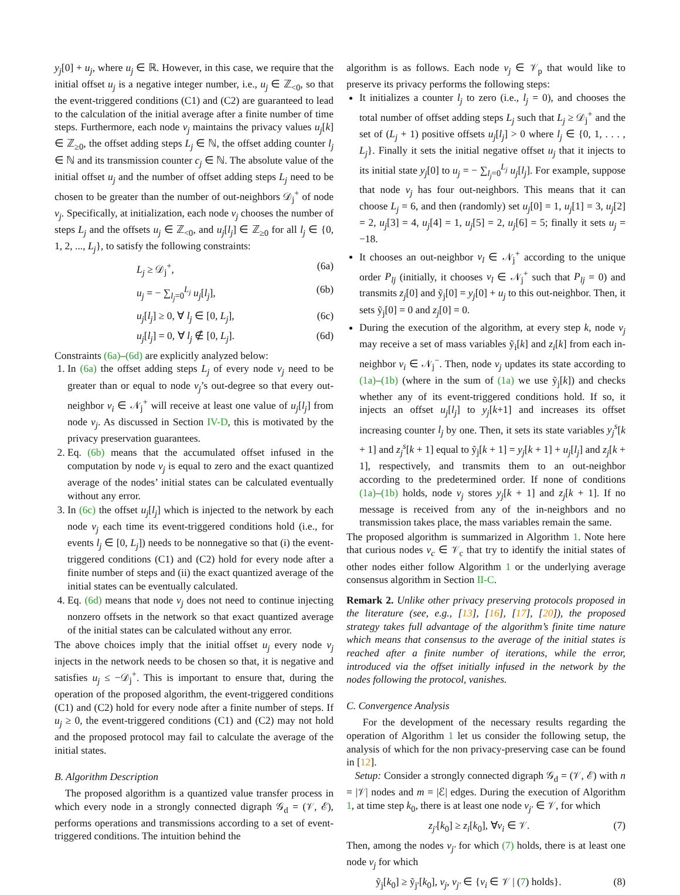y<sub>j</sub>[0] + u<sub>j</sub>, where u<sub>j</sub> ∈ ℝ. However, in this case, we require that the initial offset u<sub>j</sub> is a negative integer number, i.e., u<sub>j</sub> ∈ ℤ<sub><0</sub>, so that the event-triggered conditions (C1) and (C2) are guaranteed to lead to the calculation of the initial average after a finite number of time steps. Furthermore, each node v<sub>j</sub> maintains the privacy values u<sub>j</sub>[k] ∈ ℤ<sub>≥0</sub>, the offset adding steps L<sub>j</sub> ∈ ℕ, the offset adding counter l<sub>j</sub> ∈ ℕ and its transmission counter c<sub>j</sub> ∈ ℕ. The absolute value of the initial offset u<sub>j</sub> and the number of offset adding steps L<sub>j</sub> need to be chosen to be greater than the number of out-neighbors 𝒟<sub>j</sub><sup>+</sup> of node v<sub>j</sub>. Specifically, at initialization, each node v<sub>j</sub> chooses the number of steps L<sub>j</sub> and the offsets u<sub>j</sub> ∈ ℤ<sub><0</sub>, and u<sub>j</sub>[l<sub>j</sub>] ∈ ℤ<sub>≥0</sub> for all l<sub>j</sub> ∈ {0, 1, 2, ..., L<sub>j</sub>}, to satisfy the following constraints:
L<sub>j</sub> ≥ 𝒟<sub>j</sub><sup>+</sup>, (6a)
u<sub>j</sub> = − ∑<sub>l<sub>j</sub>=0</sub><sup>L<sub>j</sub></sup> u<sub>j</sub>[l<sub>j</sub>], (6b)
u<sub>j</sub>[l<sub>j</sub>] ≥ 0, ∀ l<sub>j</sub> ∈ [0, L<sub>j</sub>], (6c)
u<sub>j</sub>[l<sub>j</sub>] = 0, ∀ l<sub>j</sub> ∉ [0, L<sub>j</sub>]. (6d)
Constraints (6a)–(6d) are explicitly analyzed below:
1. In (6a) the offset adding steps L<sub>j</sub> of every node v<sub>j</sub> need to be greater than or equal to node v<sub>j</sub>’s out-degree so that every out-neighbor v<sub>i</sub> ∈ 𝒩<sub>j</sub><sup>+</sup> will receive at least one value of u<sub>j</sub>[l<sub>j</sub>] from node v<sub>j</sub>. As discussed in Section IV-D, this is motivated by the privacy preservation guarantees.
2. Eq. (6b) means that the accumulated offset infused in the computation by node v<sub>j</sub> is equal to zero and the exact quantized average of the nodes’ initial states can be calculated eventually without any error.
3. In (6c) the offset u<sub>j</sub>[l<sub>j</sub>] which is injected to the network by each node v<sub>j</sub> each time its event-triggered conditions hold (i.e., for events l<sub>j</sub> ∈ [0, L<sub>j</sub>]) needs to be nonnegative so that (i) the event-triggered conditions (C1) and (C2) hold for every node after a finite number of steps and (ii) the exact quantized average of the initial states can be eventually calculated.
4. Eq. (6d) means that node v<sub>j</sub> does not need to continue injecting nonzero offsets in the network so that exact quantized average of the initial states can be calculated without any error.
The above choices imply that the initial offset u<sub>j</sub> every node v<sub>j</sub> injects in the network needs to be chosen so that, it is negative and satisfies u<sub>j</sub> ≤ −𝒟<sub>j</sub><sup>+</sup>. This is important to ensure that, during the operation of the proposed algorithm, the event-triggered conditions (C1) and (C2) hold for every node after a finite number of steps. If u<sub>j</sub> ≥ 0, the event-triggered conditions (C1) and (C2) may not hold and the proposed protocol may fail to calculate the average of the initial states.
B. Algorithm Description
The proposed algorithm is a quantized value transfer process in which every node in a strongly connected digraph 𝒢<sub>d</sub> = (𝒱, ℰ), performs operations and transmissions according to a set of event-triggered conditions. The intuition behind the
algorithm is as follows. Each node v<sub>j</sub> ∈ 𝒱<sub>p</sub> that would like to preserve its privacy performs the following steps:
It initializes a counter l<sub>j</sub> to zero (i.e., l<sub>j</sub> = 0), and chooses the total number of offset adding steps L<sub>j</sub> such that L<sub>j</sub> ≥ 𝒟<sub>j</sub><sup>+</sup> and the set of (L<sub>j</sub> + 1) positive offsets u<sub>j</sub>[l<sub>j</sub>] > 0 where l<sub>j</sub> ∈ {0, 1, . . . , L<sub>j</sub>}. Finally it sets the initial negative offset u<sub>j</sub> that it injects to its initial state y<sub>j</sub>[0] to u<sub>j</sub> = − ∑<sub>l<sub>j</sub>=0</sub><sup>L<sub>j</sub></sup> u<sub>j</sub>[l<sub>j</sub>]. For example, suppose that node v<sub>j</sub> has four out-neighbors. This means that it can choose L<sub>j</sub> = 6, and then (randomly) set u<sub>j</sub>[0] = 1, u<sub>j</sub>[1] = 3, u<sub>j</sub>[2] = 2, u<sub>j</sub>[3] = 4, u<sub>j</sub>[4] = 1, u<sub>j</sub>[5] = 2, u<sub>j</sub>[6] = 5; finally it sets u<sub>j</sub> = −18.
It chooses an out-neighbor v<sub>l</sub> ∈ 𝒩<sub>j</sub><sup>+</sup> according to the unique order P<sub>lj</sub> (initially, it chooses v<sub>l</sub> ∈ 𝒩<sub>j</sub><sup>+</sup> such that P<sub>lj</sub> = 0) and transmits z<sub>j</sub>[0] and ỹ<sub>j</sub>[0] = y<sub>j</sub>[0] + u<sub>j</sub> to this out-neighbor. Then, it sets ỹ<sub>j</sub>[0] = 0 and z<sub>j</sub>[0] = 0.
During the execution of the algorithm, at every step k, node v<sub>j</sub> may receive a set of mass variables ỹ<sub>i</sub>[k] and z<sub>i</sub>[k] from each in-neighbor v<sub>i</sub> ∈ 𝒩<sub>j</sub><sup>−</sup>. Then, node v<sub>j</sub> updates its state according to (1a)–(1b) (where in the sum of (1a) we use ỹ<sub>j</sub>[k]) and checks whether any of its event-triggered conditions hold. If so, it injects an offset u<sub>j</sub>[l<sub>j</sub>] to y<sub>j</sub>[k+1] and increases its offset increasing counter l<sub>j</sub> by one. Then, it sets its state variables y<sub>j</sub><sup>s</sup>[k + 1] and z<sub>j</sub><sup>s</sup>[k + 1] equal to ỹ<sub>j</sub>[k + 1] = y<sub>j</sub>[k + 1] + u<sub>j</sub>[l<sub>j</sub>] and z<sub>j</sub>[k + 1], respectively, and transmits them to an out-neighbor according to the predetermined order. If none of conditions (1a)–(1b) holds, node v<sub>j</sub> stores y<sub>j</sub>[k + 1] and z<sub>j</sub>[k + 1]. If no message is received from any of the in-neighbors and no transmission takes place, the mass variables remain the same.
The proposed algorithm is summarized in Algorithm 1. Note here that curious nodes v<sub>c</sub> ∈ 𝒱<sub>c</sub> that try to identify the initial states of other nodes either follow Algorithm 1 or the underlying average consensus algorithm in Section II-C.
Remark 2. Unlike other privacy preserving protocols proposed in the literature (see, e.g., [13], [16], [17], [20]), the proposed strategy takes full advantage of the algorithm’s finite time nature which means that consensus to the average of the initial states is reached after a finite number of iterations, while the error, introduced via the offset initially infused in the network by the nodes following the protocol, vanishes.
C. Convergence Analysis
For the development of the necessary results regarding the operation of Algorithm 1 let us consider the following setup, the analysis of which for the non privacy-preserving case can be found in [12].
Setup: Consider a strongly connected digraph 𝒢<sub>d</sub> = (𝒱, ℰ) with n = |𝒱| nodes and m = |ℰ| edges. During the execution of Algorithm 1, at time step k<sub>0</sub>, there is at least one node v<sub>j′</sub> ∈ 𝒱, for which
z<sub>j′</sub>[k<sub>0</sub>] ≥ z<sub>i</sub>[k<sub>0</sub>], ∀v<sub>i</sub> ∈ 𝒱. (7)
Then, among the nodes v<sub>j′</sub> for which (7) holds, there is at least one node v<sub>j</sub> for which
ỹ<sub>j</sub>[k<sub>0</sub>] ≥ ỹ<sub>j′</sub>[k<sub>0</sub>], v<sub>j</sub>, v<sub>j′</sub> ∈ {v<sub>i</sub> ∈ 𝒱 | (7) holds}. (8)